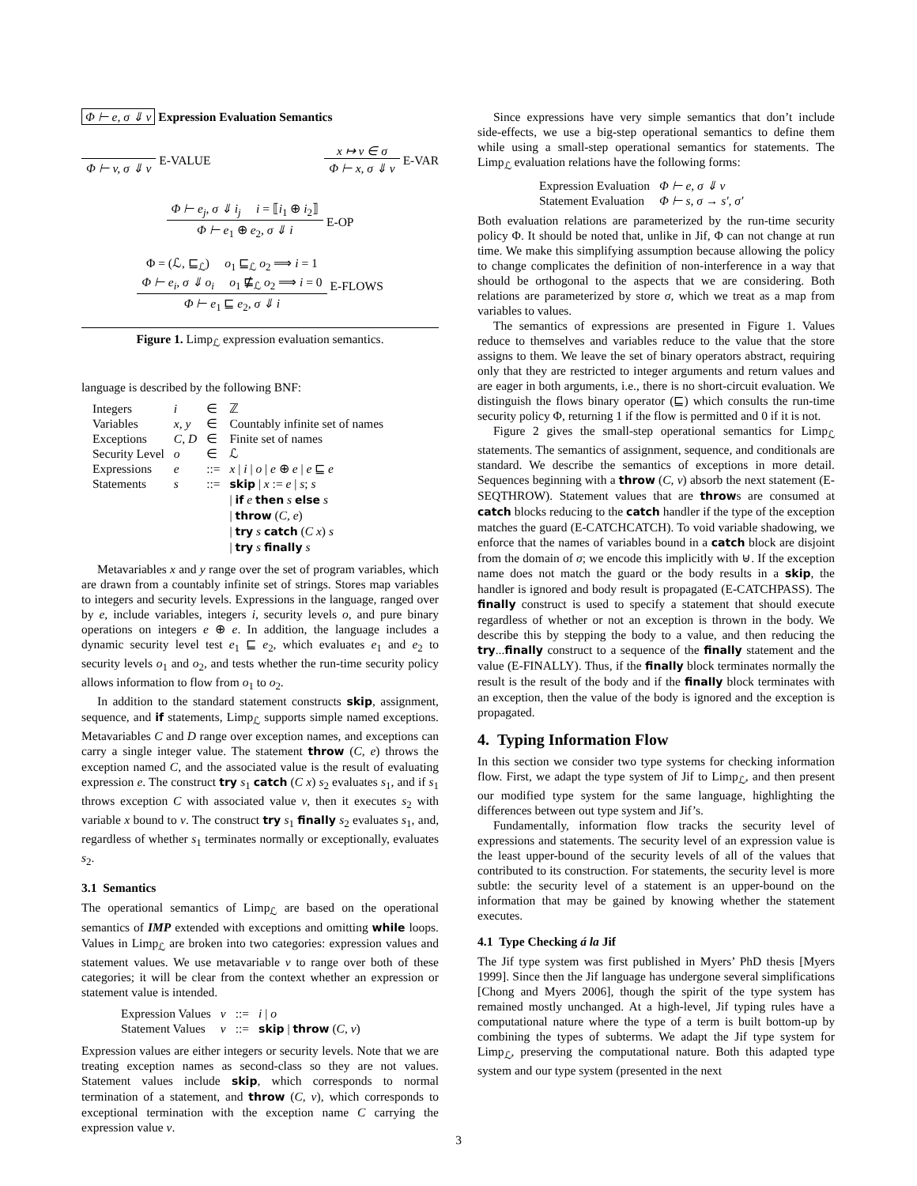Φ ⊢ e, σ ⇓ v Expression Evaluation Semantics
Φ ⊢ v, σ ⇓ v E-VALUE x ↦ v ∈ σ
Φ ⊢ x, σ ⇓ v
E-VAR
Φ ⊢ e<sub>j</sub>, σ ⇓ i<sub>j</sub> i = ⟦i<sub>1</sub> ⊕ i<sub>2</sub>⟧
Φ ⊢ e<sub>1</sub> ⊕ e<sub>2</sub>, σ ⇓ i
E-OP
Φ = (ℒ, ⊑<sub>ℒ</sub>) o<sub>1</sub> ⊑<sub>ℒ</sub> o<sub>2</sub> ⟹ i = 1
Φ ⊢ e<sub>i</sub>, σ ⇓ o<sub>i</sub> o<sub>1</sub> ⋢<sub>ℒ</sub> o<sub>2</sub> ⟹ i = 0
Φ ⊢ e<sub>1</sub> ⊑ e<sub>2</sub>, σ ⇓ i
E-FLOWS
Figure 1. Limp<sub>ℒ</sub> expression evaluation semantics.
language is described by the following BNF:
| Integers | i | ∈ | ℤ |
| Variables | x, y | ∈ | Countably infinite set of names |
| Exceptions | C, D | ∈ | Finite set of names |
| Security Level | o | ∈ | ℒ |
| Expressions | e | ::= | x / i / o / e ⊕ e / e ⊑ e |
| Statements | s | ::= | skip / x := e / s ; s / if e then s else s / throw ( C, e ) / try s catch ( C x ) s / try s finally s |
Metavariables x and y range over the set of program variables, which are drawn from a countably infinite set of strings. Stores map variables to integers and security levels. Expressions in the language, ranged over by e, include variables, integers i, security levels o, and pure binary operations on integers e ⊕ e. In addition, the language includes a dynamic security level test e<sub>1</sub> ⊑ e<sub>2</sub>, which evaluates e<sub>1</sub> and e<sub>2</sub> to security levels o<sub>1</sub> and o<sub>2</sub>, and tests whether the run-time security policy allows information to flow from o<sub>1</sub> to o<sub>2</sub>.
In addition to the standard statement constructs skip, assignment, sequence, and if statements, Limp<sub>ℒ</sub> supports simple named exceptions. Metavariables C and D range over exception names, and exceptions can carry a single integer value. The statement throw (C, e) throws the exception named C, and the associated value is the result of evaluating expression e. The construct try s<sub>1</sub> catch (C x) s<sub>2</sub> evaluates s<sub>1</sub>, and if s<sub>1</sub> throws exception C with associated value v, then it executes s<sub>2</sub> with variable x bound to v. The construct try s<sub>1</sub> finally s<sub>2</sub> evaluates s<sub>1</sub>, and, regardless of whether s<sub>1</sub> terminates normally or exceptionally, evaluates s<sub>2</sub>.
3.1 Semantics
The operational semantics of Limp<sub>ℒ</sub> are based on the operational semantics of IMP extended with exceptions and omitting while loops. Values in Limp<sub>ℒ</sub> are broken into two categories: expression values and statement values. We use metavariable v to range over both of these categories; it will be clear from the context whether an expression or statement value is intended.
| Expression Values | v | ::= | i / o |
| Statement Values | v | ::= | skip / throw ( C, v ) |
Expression values are either integers or security levels. Note that we are treating exception names as second-class so they are not values. Statement values include skip, which corresponds to normal termination of a statement, and throw (C, v), which corresponds to exceptional termination with the exception name C carrying the expression value v.
Since expressions have very simple semantics that don’t include side-effects, we use a big-step operational semantics to define them while using a small-step operational semantics for statements. The Limp<sub>ℒ</sub> evaluation relations have the following forms:
| Expression Evaluation | Φ ⊢ e, σ ⇓ v |
| Statement Evaluation | Φ ⊢ s, σ → s′, σ′ |
Both evaluation relations are parameterized by the run-time security policy Φ. It should be noted that, unlike in Jif, Φ can not change at run time. We make this simplifying assumption because allowing the policy to change complicates the definition of non-interference in a way that should be orthogonal to the aspects that we are considering. Both relations are parameterized by store σ, which we treat as a map from variables to values.
The semantics of expressions are presented in Figure 1. Values reduce to themselves and variables reduce to the value that the store assigns to them. We leave the set of binary operators abstract, requiring only that they are restricted to integer arguments and return values and are eager in both arguments, i.e., there is no short-circuit evaluation. We distinguish the flows binary operator (⊑) which consults the run-time security policy Φ, returning 1 if the flow is permitted and 0 if it is not.
Figure 2 gives the small-step operational semantics for Limp<sub>ℒ</sub> statements. The semantics of assignment, sequence, and conditionals are standard. We describe the semantics of exceptions in more detail. Sequences beginning with a throw (C, v) absorb the next statement (E-SEQTHROW). Statement values that are throws are consumed at catch blocks reducing to the catch handler if the type of the exception matches the guard (E-CATCHCATCH). To void variable shadowing, we enforce that the names of variables bound in a catch block are disjoint from the domain of σ; we encode this implicitly with ⊎. If the exception name does not match the guard or the body results in a skip, the handler is ignored and body result is propagated (E-CATCHPASS). The finally construct is used to specify a statement that should execute regardless of whether or not an exception is thrown in the body. We describe this by stepping the body to a value, and then reducing the try...finally construct to a sequence of the finally statement and the value (E-FINALLY). Thus, if the finally block terminates normally the result is the result of the body and if the finally block terminates with an exception, then the value of the body is ignored and the exception is propagated.
4. Typing Information Flow
In this section we consider two type systems for checking information flow. First, we adapt the type system of Jif to Limp<sub>ℒ</sub>, and then present our modified type system for the same language, highlighting the differences between out type system and Jif’s.
Fundamentally, information flow tracks the security level of expressions and statements. The security level of an expression value is the least upper-bound of the security levels of all of the values that contributed to its construction. For statements, the security level is more subtle: the security level of a statement is an upper-bound on the information that may be gained by knowing whether the statement executes.
4.1 Type Checking á la Jif
The Jif type system was first published in Myers’ PhD thesis [Myers 1999]. Since then the Jif language has undergone several simplifications [Chong and Myers 2006], though the spirit of the type system has remained mostly unchanged. At a high-level, Jif typing rules have a computational nature where the type of a term is built bottom-up by combining the types of subterms. We adapt the Jif type system for Limp<sub>ℒ</sub>, preserving the computational nature. Both this adapted type system and our type system (presented in the next
3